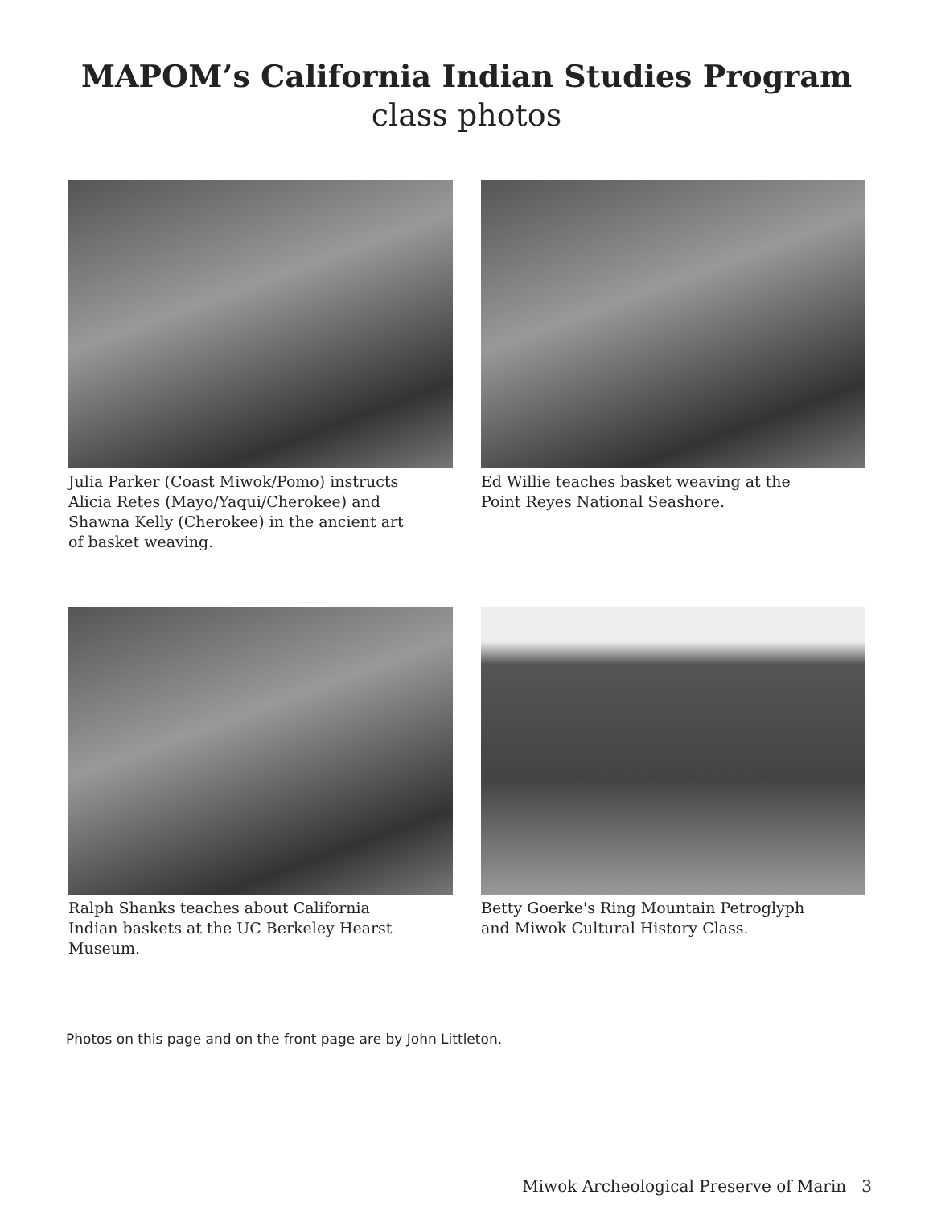MAPOM’s California Indian Studies Program
class photos
Julia Parker (Coast Miwok/Pomo) instructs Alicia Retes (Mayo/Yaqui/Cherokee) and Shawna Kelly (Cherokee) in the ancient art of basket weaving.
Ed Willie teaches basket weaving at the Point Reyes National Seashore.
Ralph Shanks teaches about California Indian baskets at the UC Berkeley Hearst Museum.
Betty Goerke's Ring Mountain Petroglyph and Miwok Cultural History Class.
Photos on this page and on the front page are by John Littleton.
Miwok Archeological Preserve of Marin 3